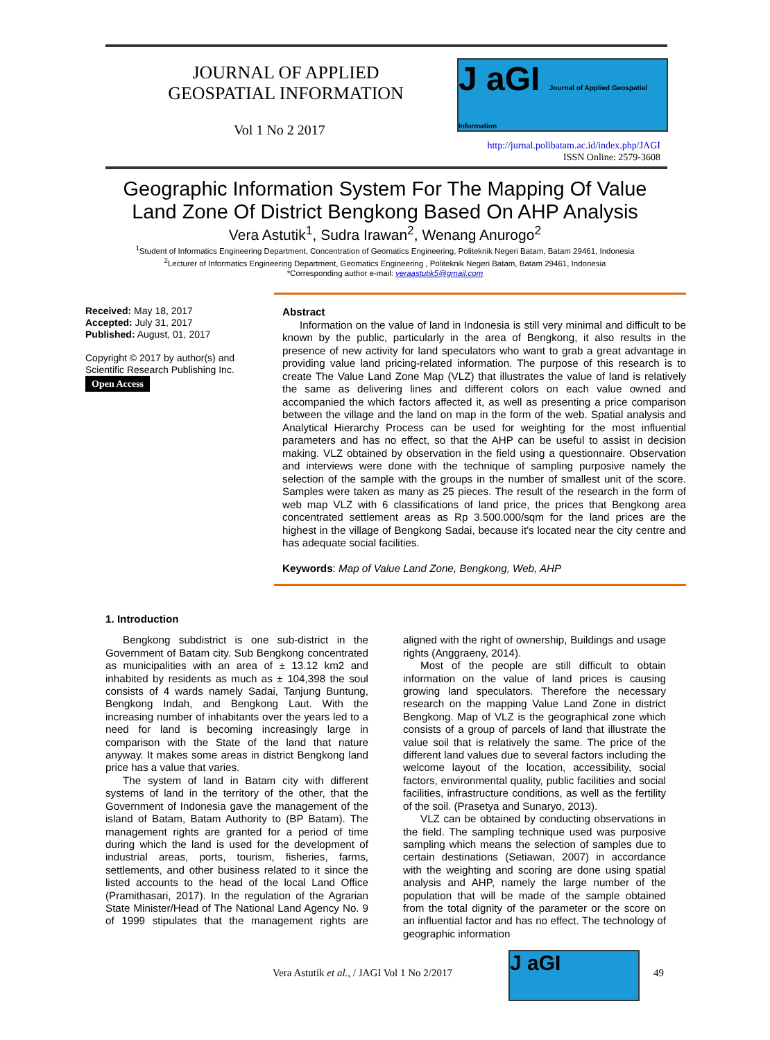JOURNAL OF APPLIED GEOSPATIAL INFORMATION
Vol 1 No 2 2017
J aGI Journal of Applied Geospatial Information
http://jurnal.polibatam.ac.id/index.php/JAGI
ISSN Online: 2579-3608
Geographic Information System For The Mapping Of Value
Land Zone Of District Bengkong Based On AHP Analysis
Vera Astutik<sup>1</sup>, Sudra Irawan<sup>2</sup>, Wenang Anurogo<sup>2</sup>
<sup>1</sup> Student of Informatics Engineering Department, Concentration of Geomatics Engineering, Politeknik Negeri Batam, Batam 29461, Indonesia
<sup>2</sup> Lecturer of Informatics Engineering Department, Geomatics Engineering , Politeknik Negeri Batam, Batam 29461, Indonesia
*Corresponding author e-mail: veraastutik5@gmail.com
Received: May 18, 2017
Accepted: July 31, 2017
Published: August, 01, 2017
Copyright © 2017 by author(s) and Scientific Research Publishing Inc.
Open Access
Abstract
Information on the value of land in Indonesia is still very minimal and difficult to be known by the public, particularly in the area of Bengkong, it also results in the presence of new activity for land speculators who want to grab a great advantage in providing value land pricing-related information. The purpose of this research is to create The Value Land Zone Map (VLZ) that illustrates the value of land is relatively the same as delivering lines and different colors on each value owned and accompanied the which factors affected it, as well as presenting a price comparison between the village and the land on map in the form of the web. Spatial analysis and Analytical Hierarchy Process can be used for weighting for the most influential parameters and has no effect, so that the AHP can be useful to assist in decision making. VLZ obtained by observation in the field using a questionnaire. Observation and interviews were done with the technique of sampling purposive namely the selection of the sample with the groups in the number of smallest unit of the score. Samples were taken as many as 25 pieces. The result of the research in the form of web map VLZ with 6 classifications of land price, the prices that Bengkong area concentrated settlement areas as Rp 3.500.000/sqm for the land prices are the highest in the village of Bengkong Sadai, because it's located near the city centre and has adequate social facilities.
Keywords: Map of Value Land Zone, Bengkong, Web, AHP
1. Introduction
Bengkong subdistrict is one sub-district in the Government of Batam city. Sub Bengkong concentrated as municipalities with an area of ± 13.12 km2 and inhabited by residents as much as ± 104,398 the soul consists of 4 wards namely Sadai, Tanjung Buntung, Bengkong Indah, and Bengkong Laut. With the increasing number of inhabitants over the years led to a need for land is becoming increasingly large in comparison with the State of the land that nature anyway. It makes some areas in district Bengkong land price has a value that varies.
The system of land in Batam city with different systems of land in the territory of the other, that the Government of Indonesia gave the management of the island of Batam, Batam Authority to (BP Batam). The management rights are granted for a period of time during which the land is used for the development of industrial areas, ports, tourism, fisheries, farms, settlements, and other business related to it since the listed accounts to the head of the local Land Office (Pramithasari, 2017). In the regulation of the Agrarian State Minister/Head of The National Land Agency No. 9 of 1999 stipulates that the management rights are aligned with the right of ownership, Buildings and usage rights (Anggraeny, 2014).
Most of the people are still difficult to obtain information on the value of land prices is causing growing land speculators. Therefore the necessary research on the mapping Value Land Zone in district Bengkong. Map of VLZ is the geographical zone which consists of a group of parcels of land that illustrate the value soil that is relatively the same. The price of the different land values due to several factors including the welcome layout of the location, accessibility, social factors, environmental quality, public facilities and social facilities, infrastructure conditions, as well as the fertility of the soil. (Prasetya and Sunaryo, 2013).
VLZ can be obtained by conducting observations in the field. The sampling technique used was purposive sampling which means the selection of samples due to certain destinations (Setiawan, 2007) in accordance with the weighting and scoring are done using spatial analysis and AHP, namely the large number of the population that will be made of the sample obtained from the total dignity of the parameter or the score on an influential factor and has no effect. The technology of geographic information
Vera Astutik et al., / JAGI Vol 1 No 2/2017
J aGI 49